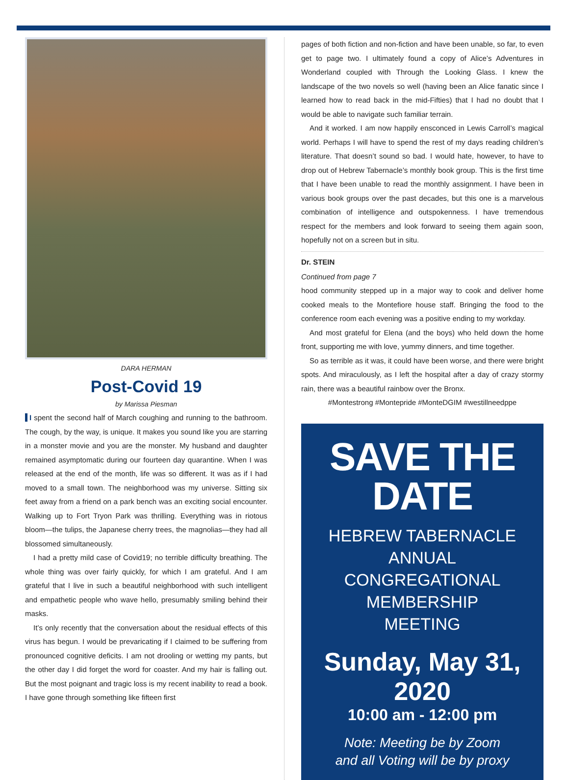DARA HERMAN
Post-Covid 19
by Marissa Piesman
I spent the second half of March coughing and running to the bathroom. The cough, by the way, is unique. It makes you sound like you are starring in a monster movie and you are the monster. My husband and daughter remained asymptomatic during our fourteen day quarantine. When I was released at the end of the month, life was so different. It was as if I had moved to a small town. The neighborhood was my universe. Sitting six feet away from a friend on a park bench was an exciting social encounter. Walking up to Fort Tryon Park was thrilling. Everything was in riotous bloom—the tulips, the Japanese cherry trees, the magnolias—they had all blossomed simultaneously.
I had a pretty mild case of Covid19; no terrible difficulty breathing. The whole thing was over fairly quickly, for which I am grateful. And I am grateful that I live in such a beautiful neighborhood with such intelligent and empathetic people who wave hello, presumably smiling behind their masks.
It’s only recently that the conversation about the residual effects of this virus has begun. I would be prevaricating if I claimed to be suffering from pronounced cognitive deficits. I am not drooling or wetting my pants, but the other day I did forget the word for coaster. And my hair is falling out. But the most poignant and tragic loss is my recent inability to read a book. I have gone through something like fifteen first
pages of both fiction and non-fiction and have been unable, so far, to even get to page two. I ultimately found a copy of Alice’s Adventures in Wonderland coupled with Through the Looking Glass. I knew the landscape of the two novels so well (having been an Alice fanatic since I learned how to read back in the mid-Fifties) that I had no doubt that I would be able to navigate such familiar terrain.
And it worked. I am now happily ensconced in Lewis Carroll’s magical world. Perhaps I will have to spend the rest of my days reading children’s literature. That doesn’t sound so bad. I would hate, however, to have to drop out of Hebrew Tabernacle’s monthly book group. This is the first time that I have been unable to read the monthly assignment. I have been in various book groups over the past decades, but this one is a marvelous combination of intelligence and outspokenness. I have tremendous respect for the members and look forward to seeing them again soon, hopefully not on a screen but in situ.
Dr. STEIN
Continued from page 7
hood community stepped up in a major way to cook and deliver home cooked meals to the Montefiore house staff. Bringing the food to the conference room each evening was a positive ending to my workday.
And most grateful for Elena (and the boys) who held down the home front, supporting me with love, yummy dinners, and time together.
So as terrible as it was, it could have been worse, and there were bright spots. And miraculously, as I left the hospital after a day of crazy stormy rain, there was a beautiful rainbow over the Bronx.
#Montestrong #Montepride #MonteDGIM #westillneedppe
SAVE THE DATE
HEBREW TABERNACLE
ANNUAL
CONGREGATIONAL
MEMBERSHIP
MEETING
Sunday, May 31, 2020
10:00 am - 12:00 pm
Note: Meeting be by Zoom
and all Voting will be by proxy